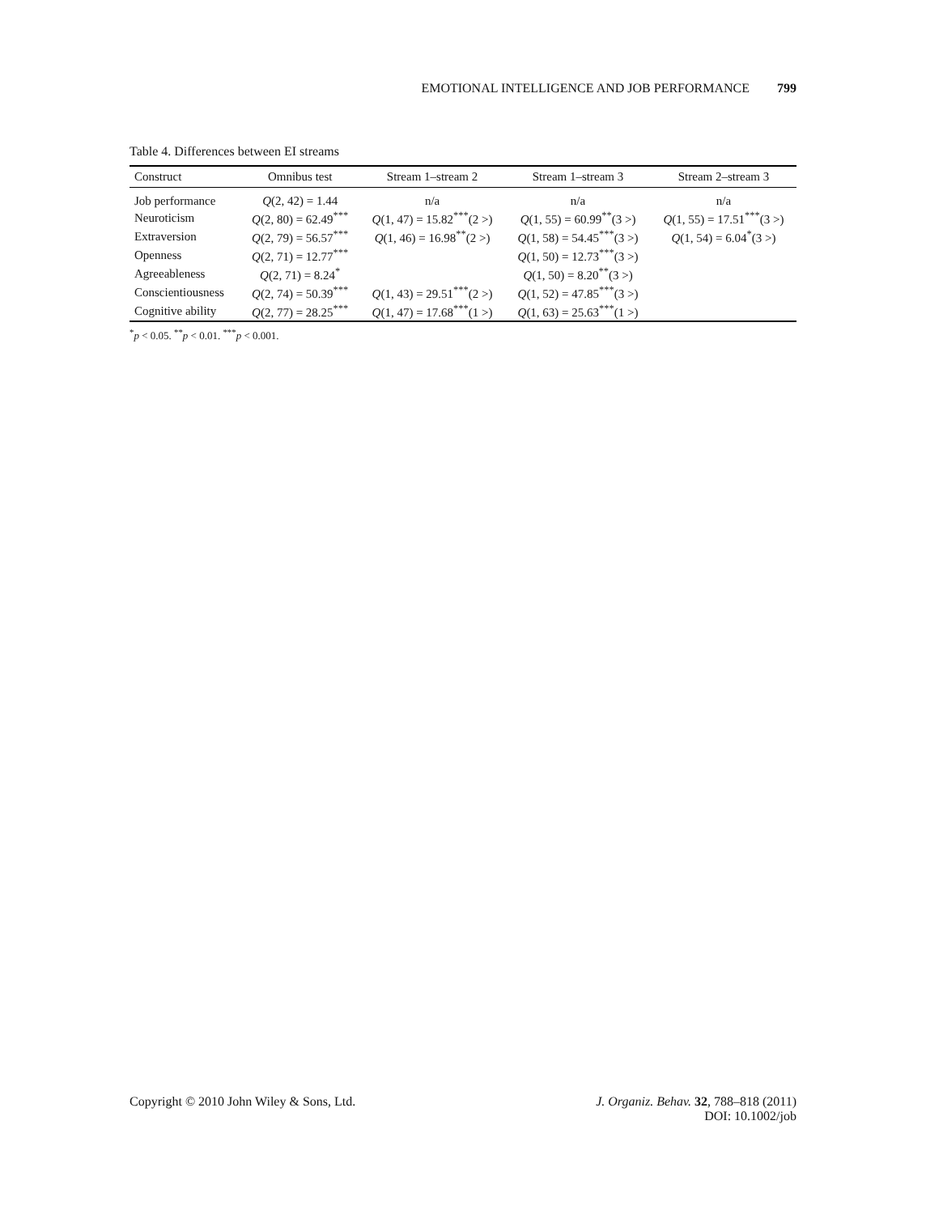EMOTIONAL INTELLIGENCE AND JOB PERFORMANCE 799
Table 4. Differences between EI streams
| Construct | Omnibus test | Stream 1–stream 2 | Stream 1–stream 3 | Stream 2–stream 3 |
| --- | --- | --- | --- | --- |
| Job performance | Q (2, 42) = 1.44 | n/a | n/a | n/a |
| Neuroticism | Q (2, 80) = 62.49<sup>***</sup> | Q (1, 47) = 15.82<sup>***</sup>(2 >) | Q (1, 55) = 60.99<sup>**</sup>(3 >) | Q (1, 55) = 17.51<sup>***</sup>(3 >) |
| Extraversion | Q (2, 79) = 56.57<sup>***</sup> | Q (1, 46) = 16.98<sup>**</sup>(2 >) | Q (1, 58) = 54.45<sup>***</sup>(3 >) | Q (1, 54) = 6.04<sup>*</sup>(3 >) |
| Openness | Q (2, 71) = 12.77<sup>***</sup> | | Q (1, 50) = 12.73<sup>***</sup>(3 >) | |
| Agreeableness | Q (2, 71) = 8.24<sup>*</sup> | | Q (1, 50) = 8.20<sup>**</sup>(3 >) | |
| Conscientiousness | Q (2, 74) = 50.39<sup>***</sup> | Q (1, 43) = 29.51<sup>***</sup>(2 >) | Q (1, 52) = 47.85<sup>***</sup>(3 >) | |
| Cognitive ability | Q (2, 77) = 28.25<sup>***</sup> | Q (1, 47) = 17.68<sup>***</sup>(1 >) | Q (1, 63) = 25.63<sup>***</sup>(1 >) | |
<sup>*</sup> p < 0.05. <sup>**</sup>p < 0.01. <sup>***</sup>p < 0.001.
Copyright © 2010 John Wiley & Sons, Ltd.
J. Organiz. Behav. 32, 788–818 (2011)
DOI: 10.1002/job